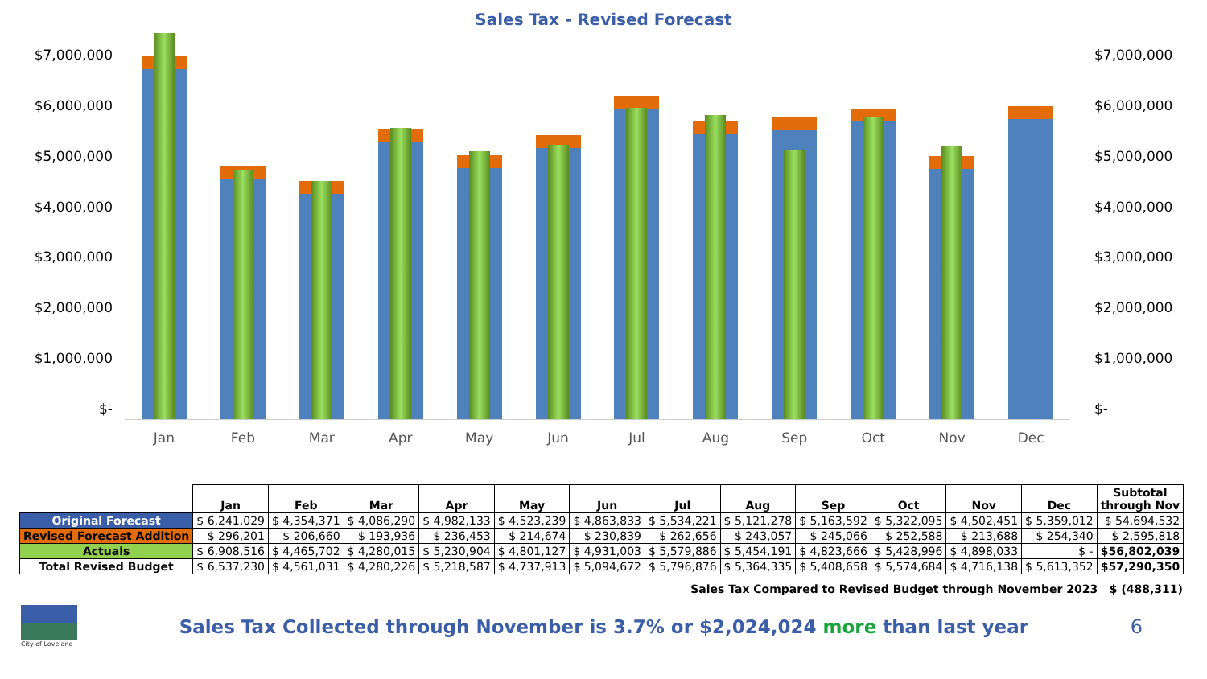Sales Tax - Revised Forecast
$7,000,000
$6,000,000
$5,000,000
$4,000,000
$3,000,000
$2,000,000
$1,000,000
$-
Jan Feb Mar Apr May Jun Jul Aug Sep Oct Nov Dec
$7,000,000
$6,000,000
$5,000,000
$4,000,000
$3,000,000
$2,000,000
$1,000,000
$-
| | Jan | Feb | Mar | Apr | May | Jun | Jul | Aug | Sep | Oct | Nov | Dec | Subtotal through Nov |
| --- | --- | --- | --- | --- | --- | --- | --- | --- | --- | --- | --- | --- | --- |
| Original Forecast | $ 6,241,029 | $ 4,354,371 | $ 4,086,290 | $ 4,982,133 | $ 4,523,239 | $ 4,863,833 | $ 5,534,221 | $ 5,121,278 | $ 5,163,592 | $ 5,322,095 | $ 4,502,451 | $ 5,359,012 | $ 54,694,532 |
| Revised Forecast Addition | $ 296,201 | $ 206,660 | $ 193,936 | $ 236,453 | $ 214,674 | $ 230,839 | $ 262,656 | $ 243,057 | $ 245,066 | $ 252,588 | $ 213,688 | $ 254,340 | $ 2,595,818 |
| Actuals | $ 6,908,516 | $ 4,465,702 | $ 4,280,015 | $ 5,230,904 | $ 4,801,127 | $ 4,931,003 | $ 5,579,886 | $ 5,454,191 | $ 4,823,666 | $ 5,428,996 | $ 4,898,033 | $ - | $56,802,039 |
| Total Revised Budget | $ 6,537,230 | $ 4,561,031 | $ 4,280,226 | $ 5,218,587 | $ 4,737,913 | $ 5,094,672 | $ 5,796,876 | $ 5,364,335 | $ 5,408,658 | $ 5,574,684 | $ 4,716,138 | $ 5,613,352 | $57,290,350 |
Sales Tax Compared to Revised Budget through November 2023 $ (488,311)
City of Loveland
Sales Tax Collected through November is 3.7% or $2,024,024 more than last year
6